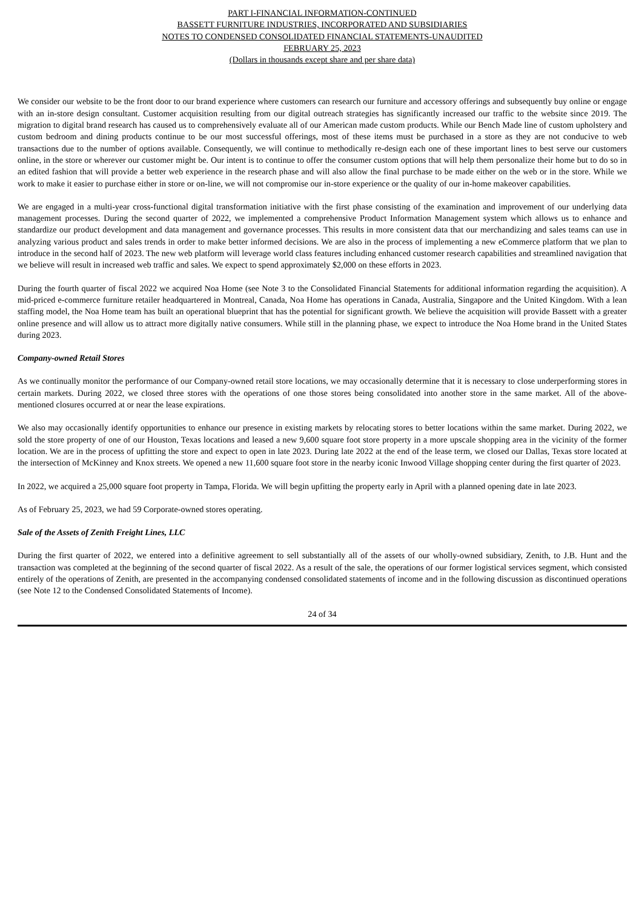PART I-FINANCIAL INFORMATION-CONTINUED
BASSETT FURNITURE INDUSTRIES, INCORPORATED AND SUBSIDIARIES
NOTES TO CONDENSED CONSOLIDATED FINANCIAL STATEMENTS-UNAUDITED
FEBRUARY 25, 2023
(Dollars in thousands except share and per share data)
We consider our website to be the front door to our brand experience where customers can research our furniture and accessory offerings and subsequently buy online or engage with an in-store design consultant. Customer acquisition resulting from our digital outreach strategies has significantly increased our traffic to the website since 2019. The migration to digital brand research has caused us to comprehensively evaluate all of our American made custom products. While our Bench Made line of custom upholstery and custom bedroom and dining products continue to be our most successful offerings, most of these items must be purchased in a store as they are not conducive to web transactions due to the number of options available. Consequently, we will continue to methodically re-design each one of these important lines to best serve our customers online, in the store or wherever our customer might be. Our intent is to continue to offer the consumer custom options that will help them personalize their home but to do so in an edited fashion that will provide a better web experience in the research phase and will also allow the final purchase to be made either on the web or in the store. While we work to make it easier to purchase either in store or on-line, we will not compromise our in-store experience or the quality of our in-home makeover capabilities.
We are engaged in a multi-year cross-functional digital transformation initiative with the first phase consisting of the examination and improvement of our underlying data management processes. During the second quarter of 2022, we implemented a comprehensive Product Information Management system which allows us to enhance and standardize our product development and data management and governance processes. This results in more consistent data that our merchandizing and sales teams can use in analyzing various product and sales trends in order to make better informed decisions. We are also in the process of implementing a new eCommerce platform that we plan to introduce in the second half of 2023. The new web platform will leverage world class features including enhanced customer research capabilities and streamlined navigation that we believe will result in increased web traffic and sales. We expect to spend approximately $2,000 on these efforts in 2023.
During the fourth quarter of fiscal 2022 we acquired Noa Home (see Note 3 to the Consolidated Financial Statements for additional information regarding the acquisition). A mid-priced e-commerce furniture retailer headquartered in Montreal, Canada, Noa Home has operations in Canada, Australia, Singapore and the United Kingdom. With a lean staffing model, the Noa Home team has built an operational blueprint that has the potential for significant growth. We believe the acquisition will provide Bassett with a greater online presence and will allow us to attract more digitally native consumers. While still in the planning phase, we expect to introduce the Noa Home brand in the United States during 2023.
Company-owned Retail Stores
As we continually monitor the performance of our Company-owned retail store locations, we may occasionally determine that it is necessary to close underperforming stores in certain markets. During 2022, we closed three stores with the operations of one those stores being consolidated into another store in the same market. All of the above-mentioned closures occurred at or near the lease expirations.
We also may occasionally identify opportunities to enhance our presence in existing markets by relocating stores to better locations within the same market. During 2022, we sold the store property of one of our Houston, Texas locations and leased a new 9,600 square foot store property in a more upscale shopping area in the vicinity of the former location. We are in the process of upfitting the store and expect to open in late 2023. During late 2022 at the end of the lease term, we closed our Dallas, Texas store located at the intersection of McKinney and Knox streets. We opened a new 11,600 square foot store in the nearby iconic Inwood Village shopping center during the first quarter of 2023.
In 2022, we acquired a 25,000 square foot property in Tampa, Florida. We will begin upfitting the property early in April with a planned opening date in late 2023.
As of February 25, 2023, we had 59 Corporate-owned stores operating.
Sale of the Assets of Zenith Freight Lines, LLC
During the first quarter of 2022, we entered into a definitive agreement to sell substantially all of the assets of our wholly-owned subsidiary, Zenith, to J.B. Hunt and the transaction was completed at the beginning of the second quarter of fiscal 2022. As a result of the sale, the operations of our former logistical services segment, which consisted entirely of the operations of Zenith, are presented in the accompanying condensed consolidated statements of income and in the following discussion as discontinued operations (see Note 12 to the Condensed Consolidated Statements of Income).
24 of 34